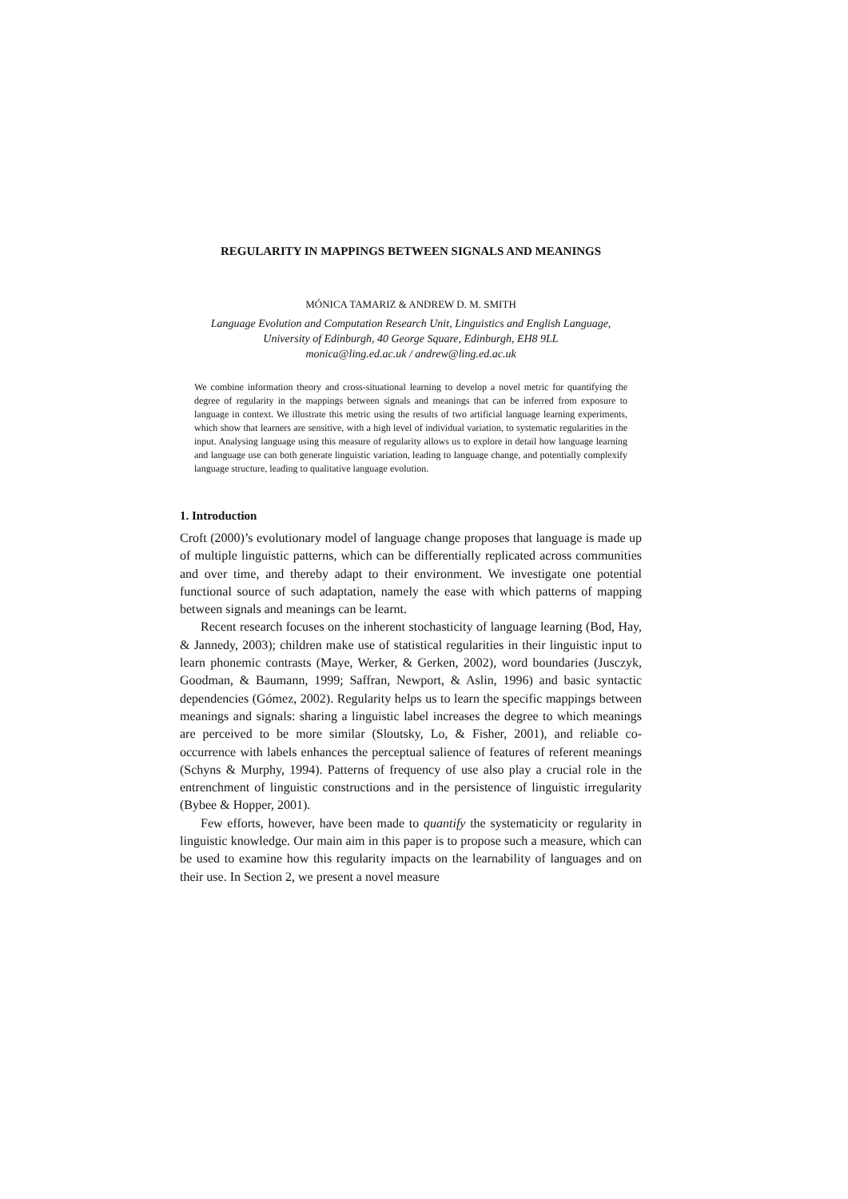REGULARITY IN MAPPINGS BETWEEN SIGNALS AND MEANINGS
MÓNICA TAMARIZ & ANDREW D. M. SMITH
Language Evolution and Computation Research Unit, Linguistics and English Language,
University of Edinburgh, 40 George Square, Edinburgh, EH8 9LL
monica@ling.ed.ac.uk / andrew@ling.ed.ac.uk
We combine information theory and cross-situational learning to develop a novel metric for quantifying the degree of regularity in the mappings between signals and meanings that can be inferred from exposure to language in context. We illustrate this metric using the results of two artificial language learning experiments, which show that learners are sensitive, with a high level of individual variation, to systematic regularities in the input. Analysing language using this measure of regularity allows us to explore in detail how language learning and language use can both generate linguistic variation, leading to language change, and potentially complexify language structure, leading to qualitative language evolution.
1. Introduction
Croft (2000)’s evolutionary model of language change proposes that language is made up of multiple linguistic patterns, which can be differentially replicated across communities and over time, and thereby adapt to their environment. We investigate one potential functional source of such adaptation, namely the ease with which patterns of mapping between signals and meanings can be learnt.
Recent research focuses on the inherent stochasticity of language learning (Bod, Hay, & Jannedy, 2003); children make use of statistical regularities in their linguistic input to learn phonemic contrasts (Maye, Werker, & Gerken, 2002), word boundaries (Jusczyk, Goodman, & Baumann, 1999; Saffran, Newport, & Aslin, 1996) and basic syntactic dependencies (Gómez, 2002). Regularity helps us to learn the specific mappings between meanings and signals: sharing a linguistic label increases the degree to which meanings are perceived to be more similar (Sloutsky, Lo, & Fisher, 2001), and reliable co-occurrence with labels enhances the perceptual salience of features of referent meanings (Schyns & Murphy, 1994). Patterns of frequency of use also play a crucial role in the entrenchment of linguistic constructions and in the persistence of linguistic irregularity (Bybee & Hopper, 2001).
Few efforts, however, have been made to quantify the systematicity or regularity in linguistic knowledge. Our main aim in this paper is to propose such a measure, which can be used to examine how this regularity impacts on the learnability of languages and on their use. In Section 2, we present a novel measure